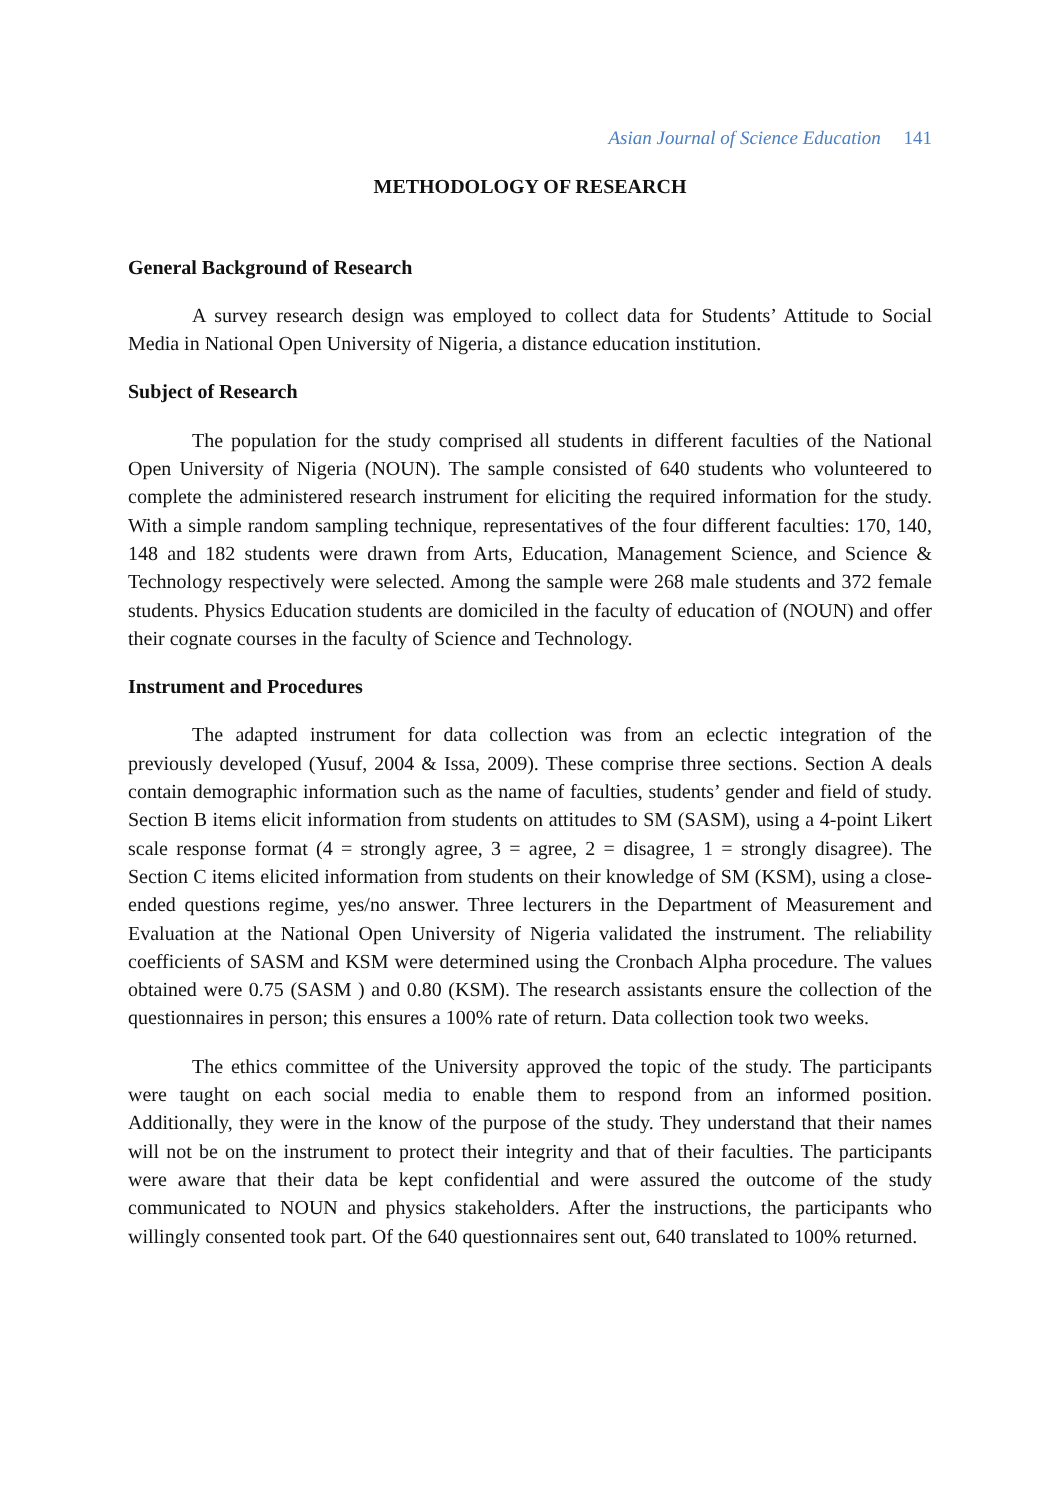Asian Journal of Science Education 141
METHODOLOGY OF RESEARCH
General Background of Research
A survey research design was employed to collect data for Students’ Attitude to Social Media in National Open University of Nigeria, a distance education institution.
Subject of Research
The population for the study comprised all students in different faculties of the National Open University of Nigeria (NOUN). The sample consisted of 640 students who volunteered to complete the administered research instrument for eliciting the required information for the study. With a simple random sampling technique, representatives of the four different faculties: 170, 140, 148 and 182 students were drawn from Arts, Education, Management Science, and Science & Technology respectively were selected. Among the sample were 268 male students and 372 female students. Physics Education students are domiciled in the faculty of education of (NOUN) and offer their cognate courses in the faculty of Science and Technology.
Instrument and Procedures
The adapted instrument for data collection was from an eclectic integration of the previously developed (Yusuf, 2004 & Issa, 2009). These comprise three sections. Section A deals contain demographic information such as the name of faculties, students’ gender and field of study. Section B items elicit information from students on attitudes to SM (SASM), using a 4-point Likert scale response format (4 = strongly agree, 3 = agree, 2 = disagree, 1 = strongly disagree). The Section C items elicited information from students on their knowledge of SM (KSM), using a close-ended questions regime, yes/no answer. Three lecturers in the Department of Measurement and Evaluation at the National Open University of Nigeria validated the instrument. The reliability coefficients of SASM and KSM were determined using the Cronbach Alpha procedure. The values obtained were 0.75 (SASM ) and 0.80 (KSM). The research assistants ensure the collection of the questionnaires in person; this ensures a 100% rate of return. Data collection took two weeks.
The ethics committee of the University approved the topic of the study. The participants were taught on each social media to enable them to respond from an informed position. Additionally, they were in the know of the purpose of the study. They understand that their names will not be on the instrument to protect their integrity and that of their faculties. The participants were aware that their data be kept confidential and were assured the outcome of the study communicated to NOUN and physics stakeholders. After the instructions, the participants who willingly consented took part. Of the 640 questionnaires sent out, 640 translated to 100% returned.